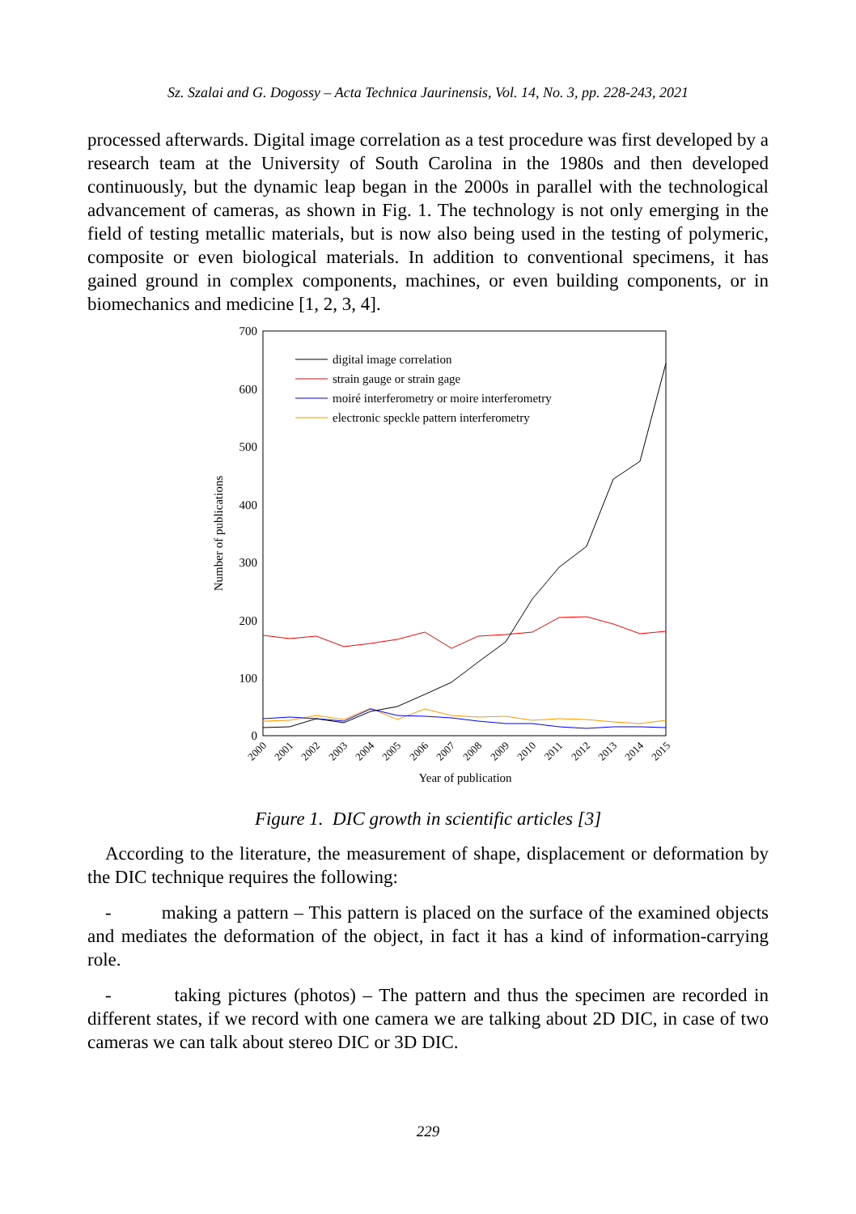Sz. Szalai and G. Dogossy – Acta Technica Jaurinensis, Vol. 14, No. 3, pp. 228-243, 2021
processed afterwards. Digital image correlation as a test procedure was first developed by a research team at the University of South Carolina in the 1980s and then developed continuously, but the dynamic leap began in the 2000s in parallel with the technological advancement of cameras, as shown in Fig. 1. The technology is not only emerging in the field of testing metallic materials, but is now also being used in the testing of polymeric, composite or even biological materials. In addition to conventional specimens, it has gained ground in complex components, machines, or even building components, or in biomechanics and medicine [1, 2, 3, 4].
700
600
500
400
300
200
100
0
Number of publications
Year of publication
2000
2001
2002
2003
2004
2005
2006
2007
2008
2009
2010
2011
2012
2013
2014
2015
digital image correlation
strain gauge or strain gage
moiré interferometry or moire interferometry
electronic speckle pattern interferometry
Figure 1. DIC growth in scientific articles [3]
According to the literature, the measurement of shape, displacement or deformation by the DIC technique requires the following:
- making a pattern – This pattern is placed on the surface of the examined objects and mediates the deformation of the object, in fact it has a kind of information-carrying role.
- taking pictures (photos) – The pattern and thus the specimen are recorded in different states, if we record with one camera we are talking about 2D DIC, in case of two cameras we can talk about stereo DIC or 3D DIC.
229